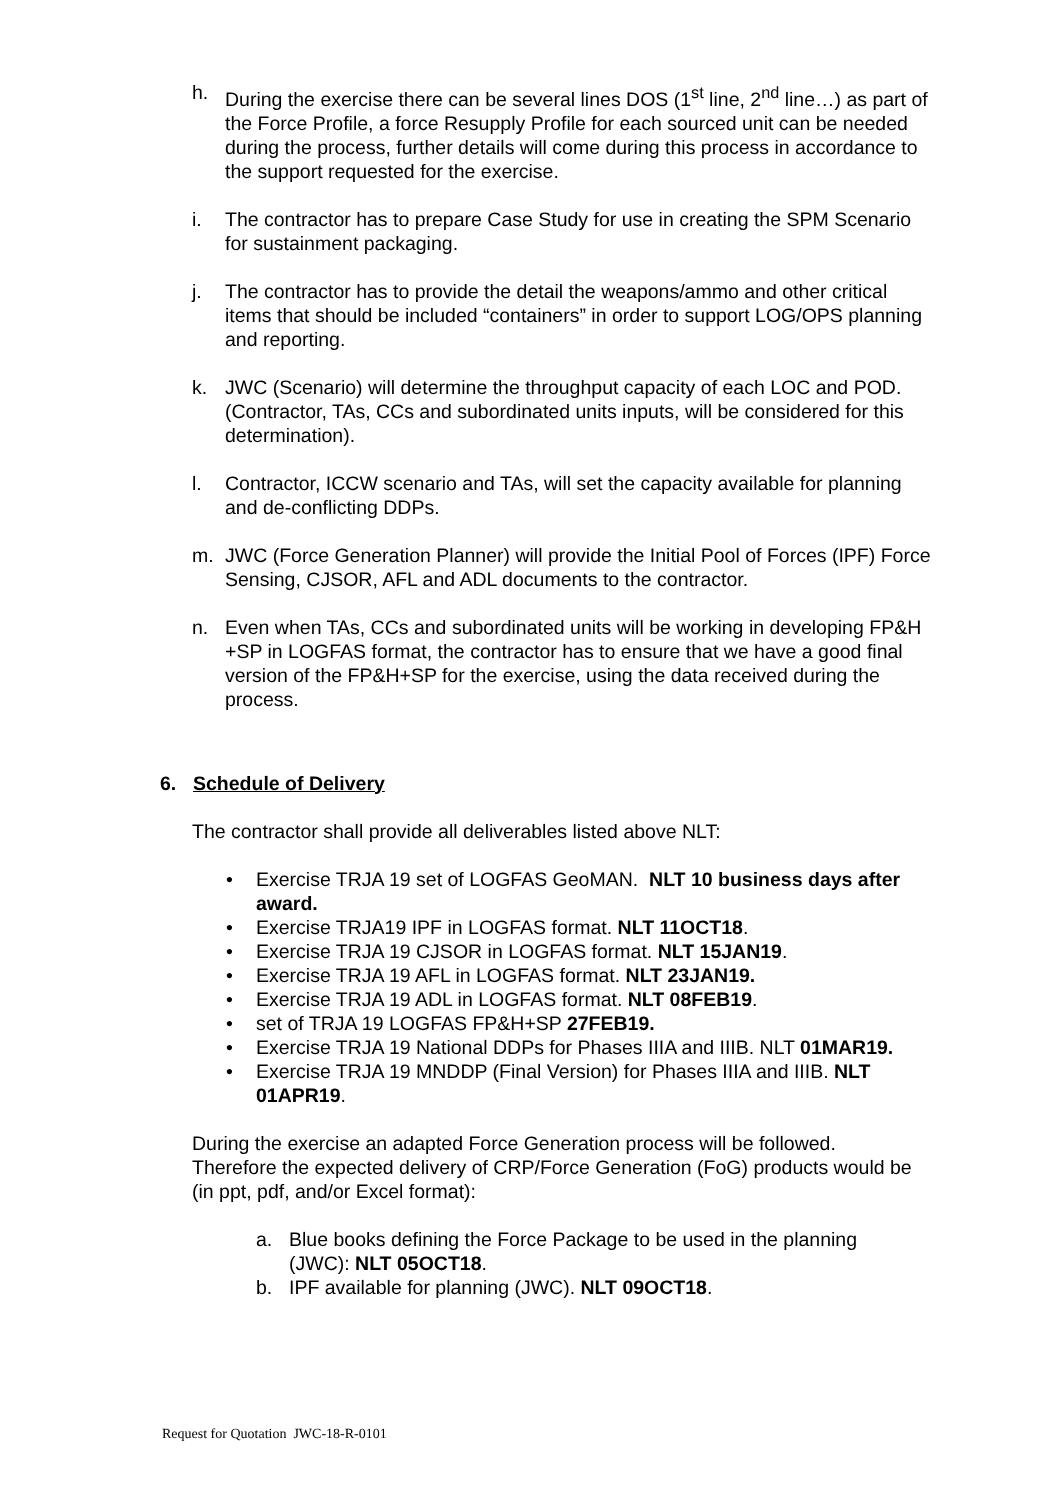h. During the exercise there can be several lines DOS (1<sup>st</sup> line, 2<sup>nd</sup> line…) as part of the Force Profile, a force Resupply Profile for each sourced unit can be needed during the process, further details will come during this process in accordance to the support requested for the exercise.
i. The contractor has to prepare Case Study for use in creating the SPM Scenario for sustainment packaging.
j. The contractor has to provide the detail the weapons/ammo and other critical items that should be included “containers” in order to support LOG/OPS planning and reporting.
k. JWC (Scenario) will determine the throughput capacity of each LOC and POD. (Contractor, TAs, CCs and subordinated units inputs, will be considered for this determination).
l. Contractor, ICCW scenario and TAs, will set the capacity available for planning and de-conflicting DDPs.
m. JWC (Force Generation Planner) will provide the Initial Pool of Forces (IPF) Force Sensing, CJSOR, AFL and ADL documents to the contractor.
n. Even when TAs, CCs and subordinated units will be working in developing FP&H +SP in LOGFAS format, the contractor has to ensure that we have a good final version of the FP&H+SP for the exercise, using the data received during the process.
6. Schedule of Delivery
The contractor shall provide all deliverables listed above NLT:
• Exercise TRJA 19 set of LOGFAS GeoMAN. NLT 10 business days after award.
• Exercise TRJA19 IPF in LOGFAS format. NLT 11OCT18.
• Exercise TRJA 19 CJSOR in LOGFAS format. NLT 15JAN19.
• Exercise TRJA 19 AFL in LOGFAS format. NLT 23JAN19.
• Exercise TRJA 19 ADL in LOGFAS format. NLT 08FEB19.
• set of TRJA 19 LOGFAS FP&H+SP 27FEB19.
• Exercise TRJA 19 National DDPs for Phases IIIA and IIIB. NLT 01MAR19.
• Exercise TRJA 19 MNDDP (Final Version) for Phases IIIA and IIIB. NLT 01APR19.
During the exercise an adapted Force Generation process will be followed. Therefore the expected delivery of CRP/Force Generation (FoG) products would be (in ppt, pdf, and/or Excel format):
a. Blue books defining the Force Package to be used in the planning (JWC): NLT 05OCT18.
b. IPF available for planning (JWC). NLT 09OCT18.
Request for Quotation JWC-18-R-0101